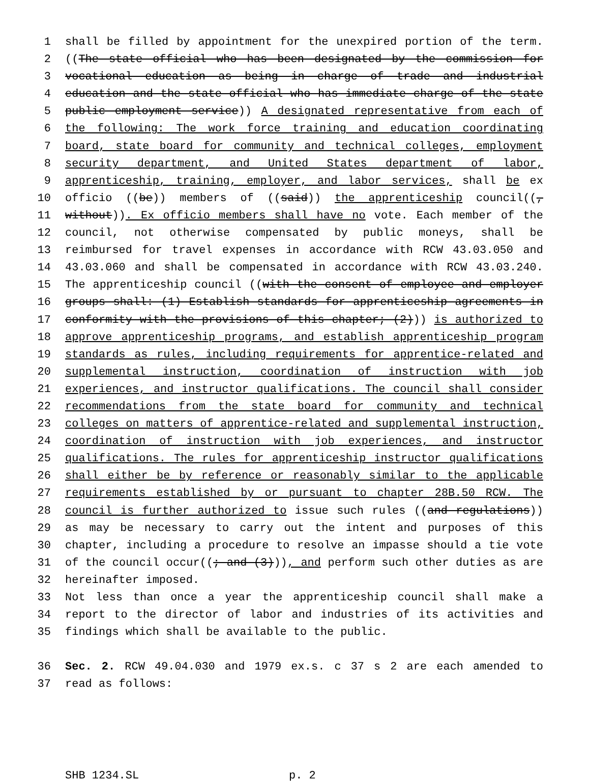1 shall be filled by appointment for the unexpired portion of the term.
2 ((The state official who has been designated by the commission for
3 vocational education as being in charge of trade and industrial
4 education and the state official who has immediate charge of the state
5 public employment service)) A designated representative from each of
6 the following: The work force training and education coordinating
7 board, state board for community and technical colleges, employment
8 security department, and United States department of labor,
9 apprenticeship, training, employer, and labor services, shall be ex
10 officio ((be)) members of ((said)) the apprenticeship council((,
11 without)). Ex officio members shall have no vote. Each member of the
12 council, not otherwise compensated by public moneys, shall be
13 reimbursed for travel expenses in accordance with RCW 43.03.050 and
14 43.03.060 and shall be compensated in accordance with RCW 43.03.240.
15 The apprenticeship council ((with the consent of employee and employer
16 groups shall: (1) Establish standards for apprenticeship agreements in
17 conformity with the provisions of this chapter; (2))) is authorized to
18 approve apprenticeship programs, and establish apprenticeship program
19 standards as rules, including requirements for apprentice-related and
20 supplemental instruction, coordination of instruction with job
21 experiences, and instructor qualifications. The council shall consider
22 recommendations from the state board for community and technical
23 colleges on matters of apprentice-related and supplemental instruction,
24 coordination of instruction with job experiences, and instructor
25 qualifications. The rules for apprenticeship instructor qualifications
26 shall either be by reference or reasonably similar to the applicable
27 requirements established by or pursuant to chapter 28B.50 RCW. The
28 council is further authorized to issue such rules ((and regulations))
29 as may be necessary to carry out the intent and purposes of this
30 chapter, including a procedure to resolve an impasse should a tie vote
31 of the council occur((; and (3))), and perform such other duties as are
32 hereinafter imposed.
33 Not less than once a year the apprenticeship council shall make a
34 report to the director of labor and industries of its activities and
35 findings which shall be available to the public.
36 Sec. 2. RCW 49.04.030 and 1979 ex.s. c 37 s 2 are each amended to
37 read as follows:
SHB 1234.SL p. 2